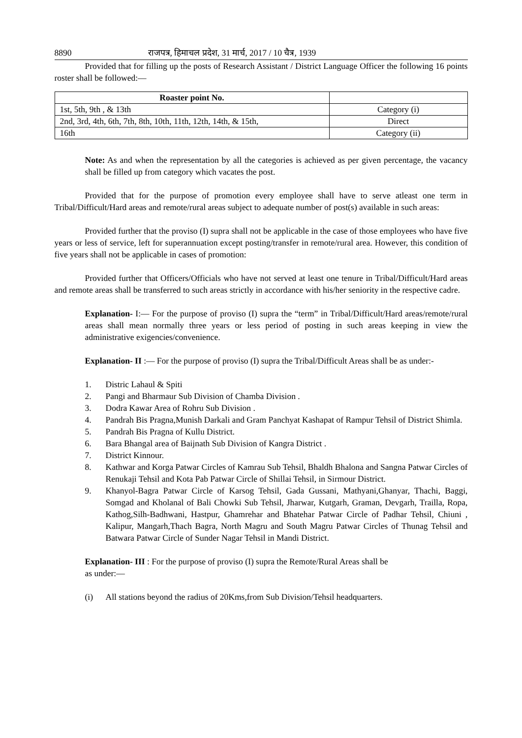8890 राजपत्र, हिमाचल प्रदेश, 31 मार्च, 2017 / 10 चैत्र, 1939
Provided that for filling up the posts of Research Assistant / District Language Officer the following 16 points roster shall be followed:—
| Roaster point No. | |
| --- | --- |
| 1st, 5th, 9th , & 13th | Category (i) |
| 2nd, 3rd, 4th, 6th, 7th, 8th, 10th, 11th, 12th, 14th, & 15th, | Direct |
| 16th | Category (ii) |
Note: As and when the representation by all the categories is achieved as per given percentage, the vacancy shall be filled up from category which vacates the post.
Provided that for the purpose of promotion every employee shall have to serve atleast one term in Tribal/Difficult/Hard areas and remote/rural areas subject to adequate number of post(s) available in such areas:
Provided further that the proviso (I) supra shall not be applicable in the case of those employees who have five years or less of service, left for superannuation except posting/transfer in remote/rural area. However, this condition of five years shall not be applicable in cases of promotion:
Provided further that Officers/Officials who have not served at least one tenure in Tribal/Difficult/Hard areas and remote areas shall be transferred to such areas strictly in accordance with his/her seniority in the respective cadre.
Explanation- I:— For the purpose of proviso (I) supra the “term” in Tribal/Difficult/Hard areas/remote/rural areas shall mean normally three years or less period of posting in such areas keeping in view the administrative exigencies/convenience.
Explanation- II :— For the purpose of proviso (I) supra the Tribal/Difficult Areas shall be as under:-
1. Distric Lahaul & Spiti
2. Pangi and Bharmaur Sub Division of Chamba Division .
3. Dodra Kawar Area of Rohru Sub Division .
4. Pandrah Bis Pragna,Munish Darkali and Gram Panchyat Kashapat of Rampur Tehsil of District Shimla.
5. Pandrah Bis Pragna of Kullu District.
6. Bara Bhangal area of Baijnath Sub Division of Kangra District .
7. District Kinnour.
8. Kathwar and Korga Patwar Circles of Kamrau Sub Tehsil, Bhaldh Bhalona and Sangna Patwar Circles of Renukaji Tehsil and Kota Pab Patwar Circle of Shillai Tehsil, in Sirmour District.
9. Khanyol-Bagra Patwar Circle of Karsog Tehsil, Gada Gussani, Mathyani,Ghanyar, Thachi, Baggi, Somgad and Kholanal of Bali Chowki Sub Tehsil, Jharwar, Kutgarh, Graman, Devgarh, Trailla, Ropa, Kathog,Silh-Badhwani, Hastpur, Ghamrehar and Bhatehar Patwar Circle of Padhar Tehsil, Chiuni , Kalipur, Mangarh,Thach Bagra, North Magru and South Magru Patwar Circles of Thunag Tehsil and Batwara Patwar Circle of Sunder Nagar Tehsil in Mandi District.
Explanation- III : For the purpose of proviso (I) supra the Remote/Rural Areas shall be
as under:—
(i) All stations beyond the radius of 20Kms,from Sub Division/Tehsil headquarters.